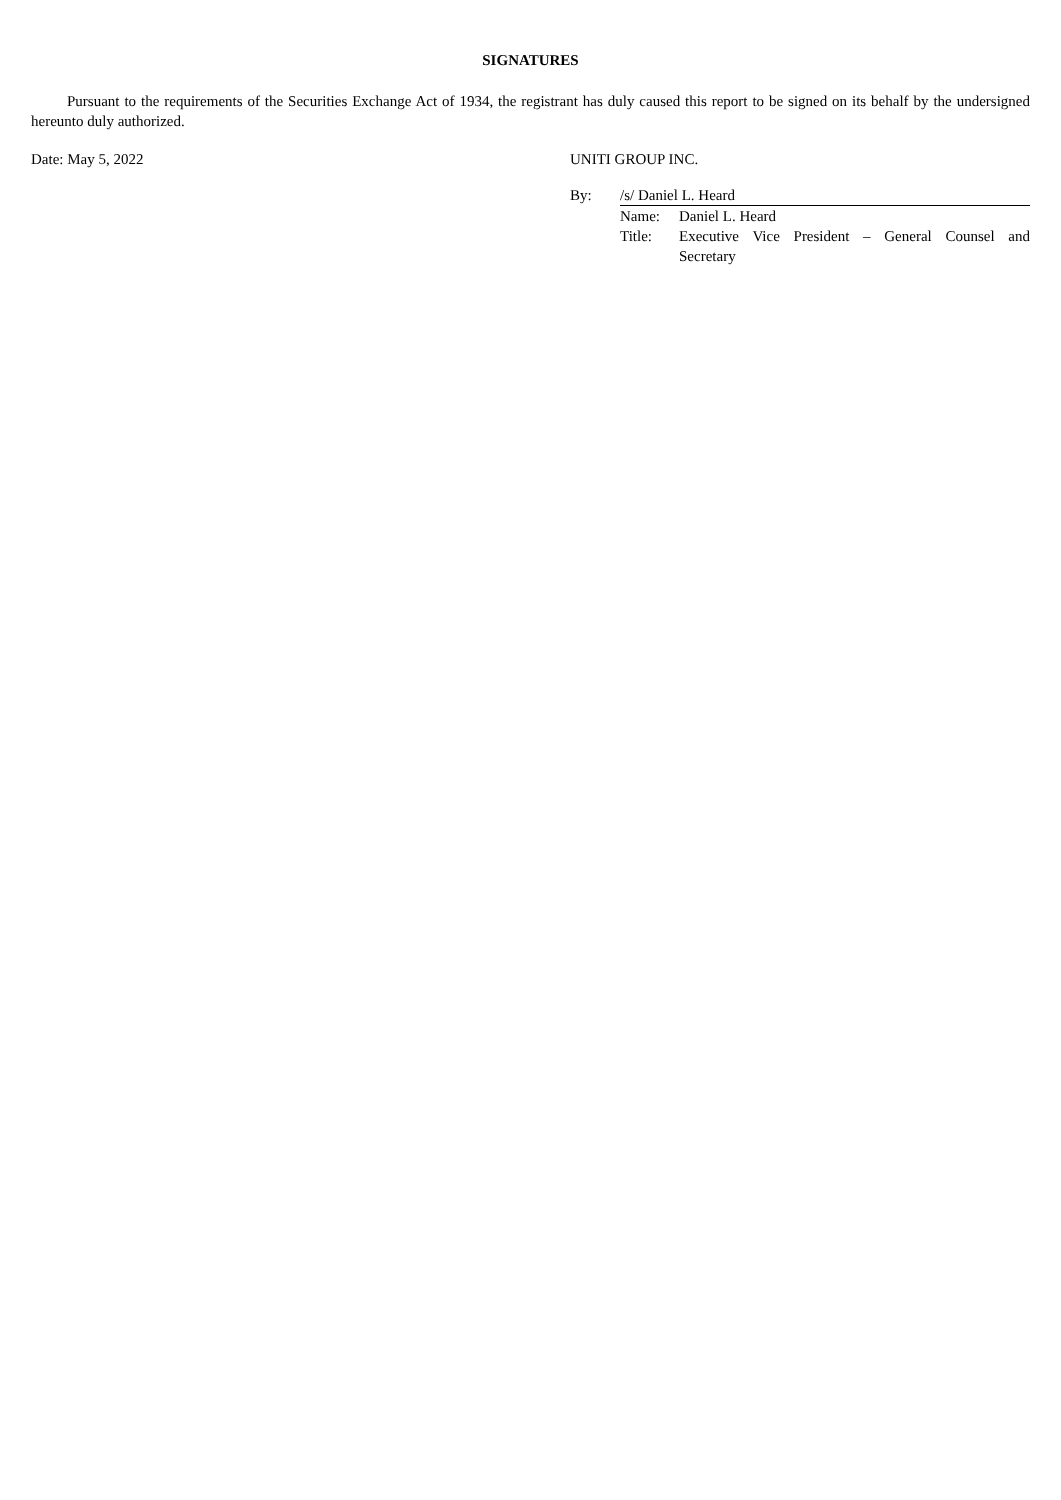SIGNATURES
Pursuant to the requirements of the Securities Exchange Act of 1934, the registrant has duly caused this report to be signed on its behalf by the undersigned hereunto duly authorized.
Date: May 5, 2022 UNITI GROUP INC.
| By: | /s/ Daniel L. Heard | |
| | Name: | Daniel L. Heard |
| | Title: | Executive Vice President – General Counsel and Secretary |